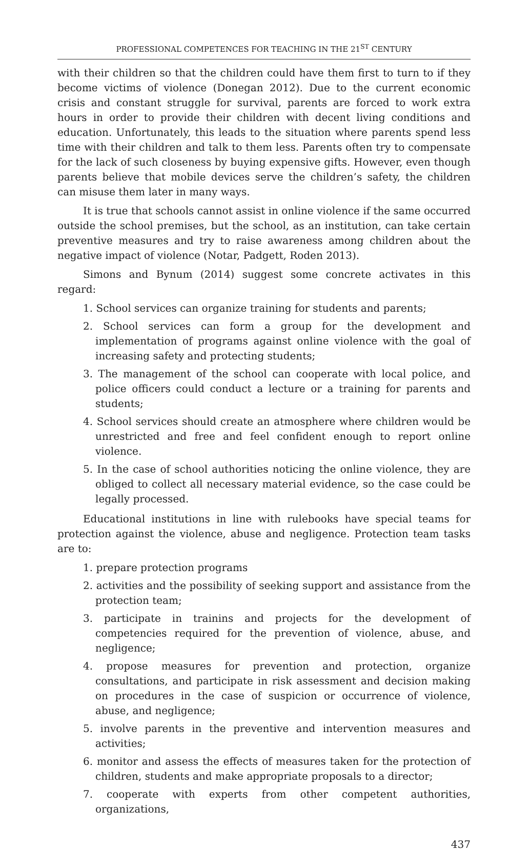PROFESSIONAL COMPETENCES FOR TEACHING IN THE 21<sup>ST</sup> CENTURY
with their children so that the children could have them first to turn to if they become victims of violence (Donegan 2012). Due to the current economic crisis and constant struggle for survival, parents are forced to work extra hours in order to provide their children with decent living conditions and education. Unfortunately, this leads to the situation where parents spend less time with their children and talk to them less. Parents often try to compensate for the lack of such closeness by buying expensive gifts. However, even though parents believe that mobile devices serve the children’s safety, the children can misuse them later in many ways.
It is true that schools cannot assist in online violence if the same occurred outside the school premises, but the school, as an institution, can take certain preventive measures and try to raise awareness among children about the negative impact of violence (Notar, Padgett, Roden 2013).
Simons and Bynum (2014) suggest some concrete activates in this regard:
1. School services can organize training for students and parents;
2. School services can form a group for the development and implementation of programs against online violence with the goal of increasing safety and protecting students;
3. The management of the school can cooperate with local police, and police officers could conduct a lecture or a training for parents and students;
4. School services should create an atmosphere where children would be unrestricted and free and feel confident enough to report online violence.
5. In the case of school authorities noticing the online violence, they are obliged to collect all necessary material evidence, so the case could be legally processed.
Educational institutions in line with rulebooks have special teams for protection against the violence, abuse and negligence. Protection team tasks are to:
1. prepare protection programs
2. activities and the possibility of seeking support and assistance from the protection team;
3. participate in trainins and projects for the development of competencies required for the prevention of violence, abuse, and negligence;
4. propose measures for prevention and protection, organize consultations, and participate in risk assessment and decision making on procedures in the case of suspicion or occurrence of violence, abuse, and negligence;
5. involve parents in the preventive and intervention measures and activities;
6. monitor and assess the effects of measures taken for the protection of children, students and make appropriate proposals to a director;
7. cooperate with experts from other competent authorities, organizations,
437